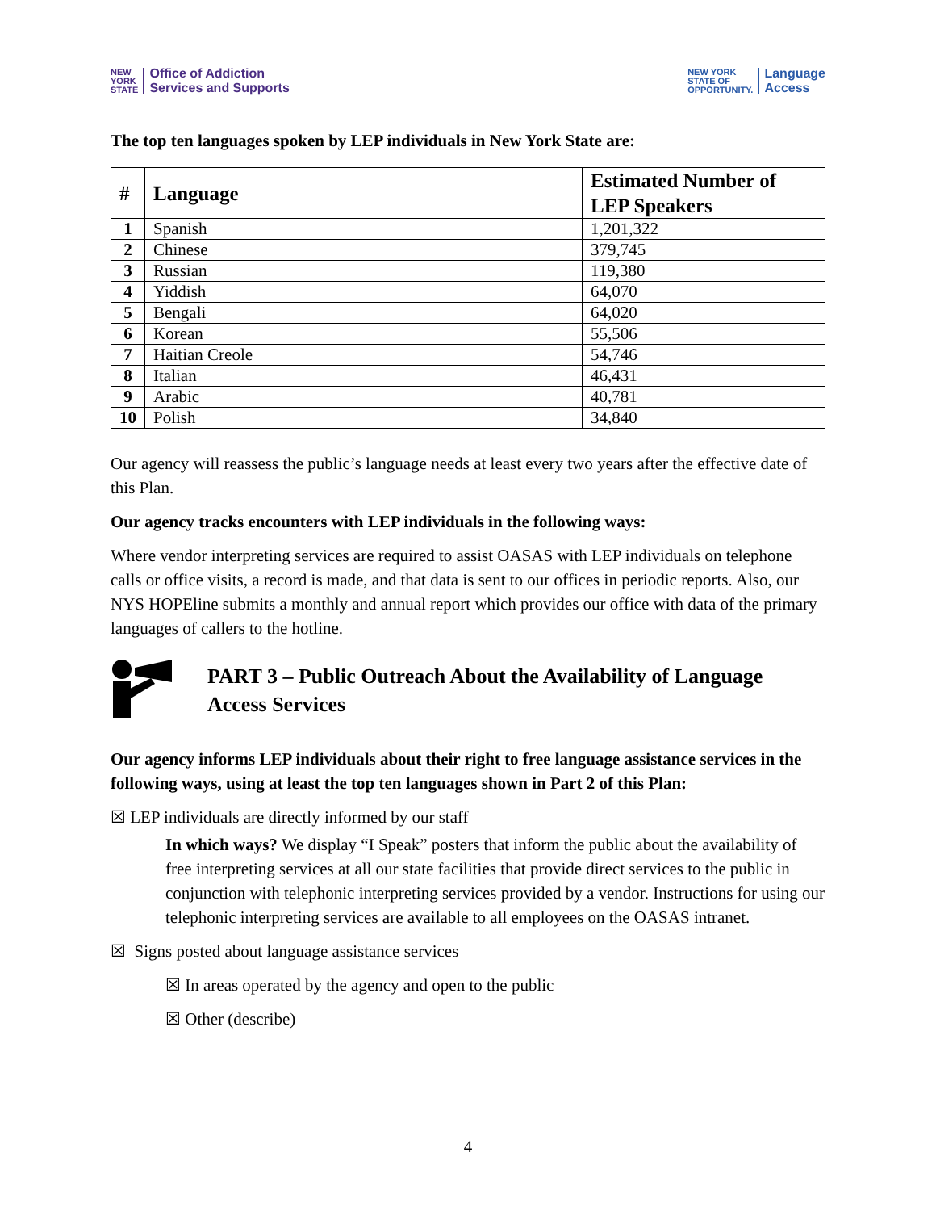NEW
YORK
STATE Office of Addiction
Services and Supports
NEW YORK
STATE OF
OPPORTUNITY. Language
Access
The top ten languages spoken by LEP individuals in New York State are:
| # | Language | Estimated Number of LEP Speakers |
| --- | --- | --- |
| 1 | Spanish | 1,201,322 |
| 2 | Chinese | 379,745 |
| 3 | Russian | 119,380 |
| 4 | Yiddish | 64,070 |
| 5 | Bengali | 64,020 |
| 6 | Korean | 55,506 |
| 7 | Haitian Creole | 54,746 |
| 8 | Italian | 46,431 |
| 9 | Arabic | 40,781 |
| 10 | Polish | 34,840 |
Our agency will reassess the public’s language needs at least every two years after the effective date of this Plan.
Our agency tracks encounters with LEP individuals in the following ways:
Where vendor interpreting services are required to assist OASAS with LEP individuals on telephone calls or office visits, a record is made, and that data is sent to our offices in periodic reports. Also, our NYS HOPEline submits a monthly and annual report which provides our office with data of the primary languages of callers to the hotline.
PART 3 – Public Outreach About the Availability of Language Access Services
Our agency informs LEP individuals about their right to free language assistance services in the following ways, using at least the top ten languages shown in Part 2 of this Plan:
☒ LEP individuals are directly informed by our staff
In which ways? We display “I Speak” posters that inform the public about the availability of free interpreting services at all our state facilities that provide direct services to the public in conjunction with telephonic interpreting services provided by a vendor. Instructions for using our telephonic interpreting services are available to all employees on the OASAS intranet.
☒ Signs posted about language assistance services
☒ In areas operated by the agency and open to the public
☒ Other (describe)
4